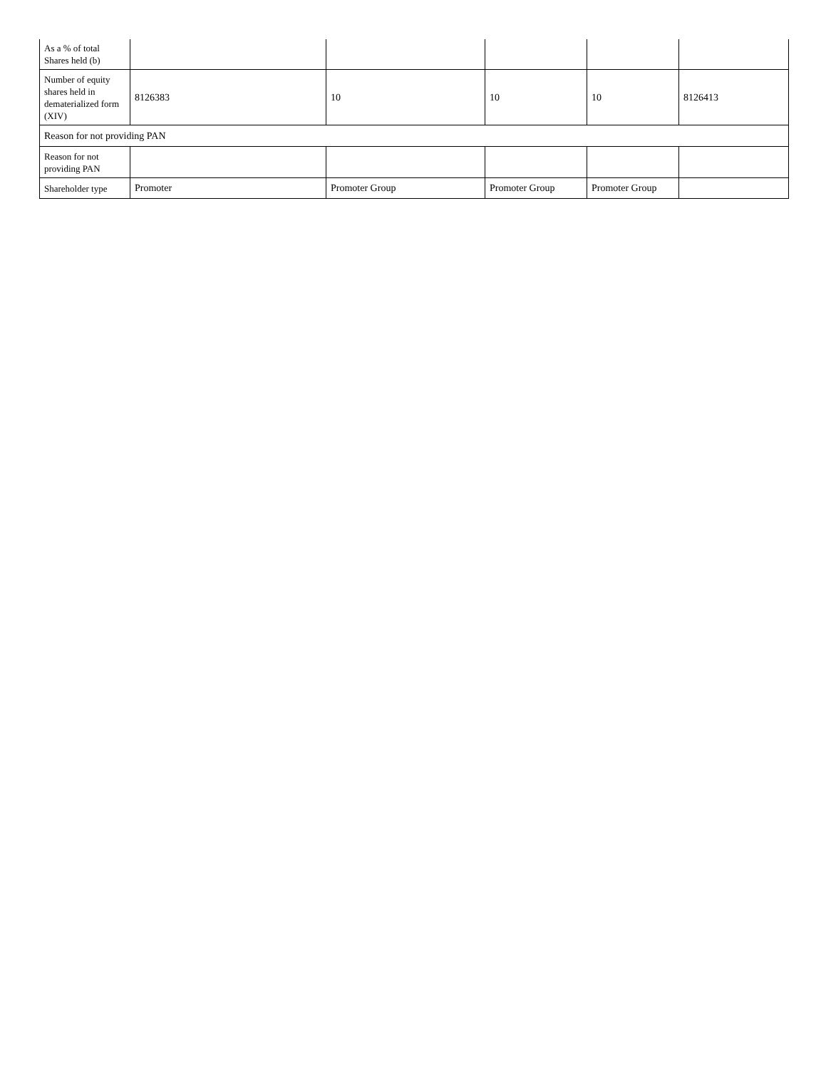| As a % of total Shares held (b) | | | | | |
| Number of equity shares held in dematerialized form (XIV) | 8126383 | 10 | 10 | 10 | 8126413 |
| Reason for not providing PAN | | | | | |
| Reason for not providing PAN | | | | | |
| Shareholder type | Promoter | Promoter Group | Promoter Group | Promoter Group | |